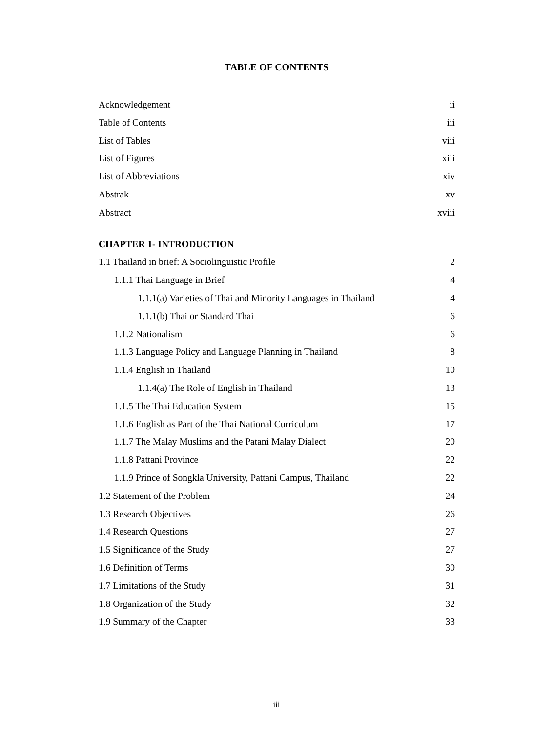TABLE OF CONTENTS
Acknowledgement ii
Table of Contents iii
List of Tables viii
List of Figures xiii
List of Abbreviations xiv
Abstrak xv
Abstract xviii
CHAPTER 1- INTRODUCTION
1.1 Thailand in brief: A Sociolinguistic Profile 2
1.1.1 Thai Language in Brief 4
1.1.1(a) Varieties of Thai and Minority Languages in Thailand 4
1.1.1(b) Thai or Standard Thai 6
1.1.2 Nationalism 6
1.1.3 Language Policy and Language Planning in Thailand 8
1.1.4 English in Thailand 10
1.1.4(a) The Role of English in Thailand 13
1.1.5 The Thai Education System 15
1.1.6 English as Part of the Thai National Curriculum 17
1.1.7 The Malay Muslims and the Patani Malay Dialect 20
1.1.8 Pattani Province 22
1.1.9 Prince of Songkla University, Pattani Campus, Thailand 22
1.2 Statement of the Problem 24
1.3 Research Objectives 26
1.4 Research Questions 27
1.5 Significance of the Study 27
1.6 Definition of Terms 30
1.7 Limitations of the Study 31
1.8 Organization of the Study 32
1.9 Summary of the Chapter 33
iii